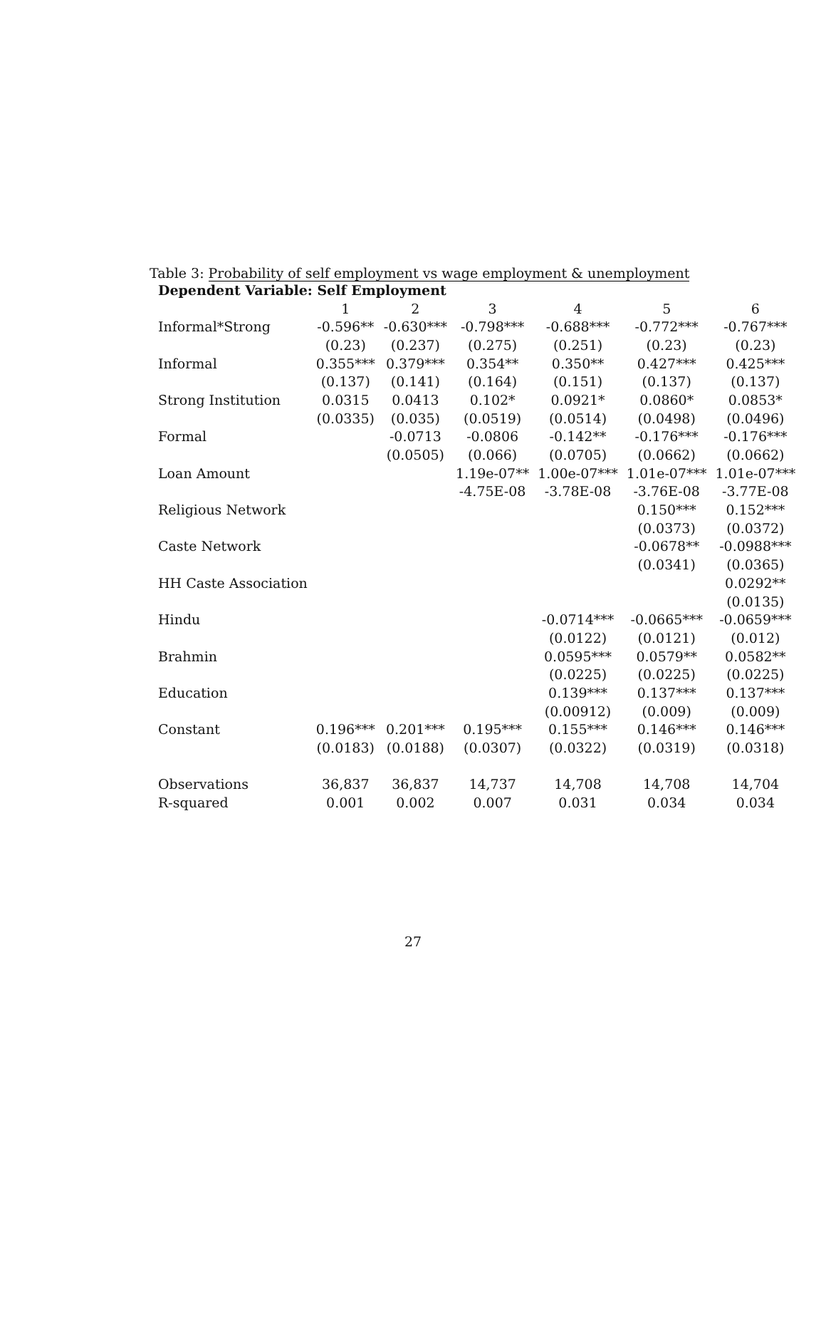Table 3: Probability of self employment vs wage employment & unemployment
| Dependent Variable: Self Employment | | | | | | |
| --- | --- | --- | --- | --- | --- | --- |
| | 1 | 2 | 3 | 4 | 5 | 6 |
| Informal*Strong | -0.596** | -0.630*** | -0.798*** | -0.688*** | -0.772*** | -0.767*** |
| | (0.23) | (0.237) | (0.275) | (0.251) | (0.23) | (0.23) |
| Informal | 0.355*** | 0.379*** | 0.354** | 0.350** | 0.427*** | 0.425*** |
| | (0.137) | (0.141) | (0.164) | (0.151) | (0.137) | (0.137) |
| Strong Institution | 0.0315 | 0.0413 | 0.102* | 0.0921* | 0.0860* | 0.0853* |
| | (0.0335) | (0.035) | (0.0519) | (0.0514) | (0.0498) | (0.0496) |
| Formal | | -0.0713 | -0.0806 | -0.142** | -0.176*** | -0.176*** |
| | | (0.0505) | (0.066) | (0.0705) | (0.0662) | (0.0662) |
| Loan Amount | | | 1.19e-07** | 1.00e-07*** | 1.01e-07*** | 1.01e-07*** |
| | | | -4.75E-08 | -3.78E-08 | -3.76E-08 | -3.77E-08 |
| Religious Network | | | | | 0.150*** | 0.152*** |
| | | | | | (0.0373) | (0.0372) |
| Caste Network | | | | | -0.0678** | -0.0988*** |
| | | | | | (0.0341) | (0.0365) |
| HH Caste Association | | | | | | 0.0292** |
| | | | | | | (0.0135) |
| Hindu | | | | -0.0714*** | -0.0665*** | -0.0659*** |
| | | | | (0.0122) | (0.0121) | (0.012) |
| Brahmin | | | | 0.0595*** | 0.0579** | 0.0582** |
| | | | | (0.0225) | (0.0225) | (0.0225) |
| Education | | | | 0.139*** | 0.137*** | 0.137*** |
| | | | | (0.00912) | (0.009) | (0.009) |
| Constant | 0.196*** | 0.201*** | 0.195*** | 0.155*** | 0.146*** | 0.146*** |
| | (0.0183) | (0.0188) | (0.0307) | (0.0322) | (0.0319) | (0.0318) |
| Observations | 36,837 | 36,837 | 14,737 | 14,708 | 14,708 | 14,704 |
| R-squared | 0.001 | 0.002 | 0.007 | 0.031 | 0.034 | 0.034 |
27